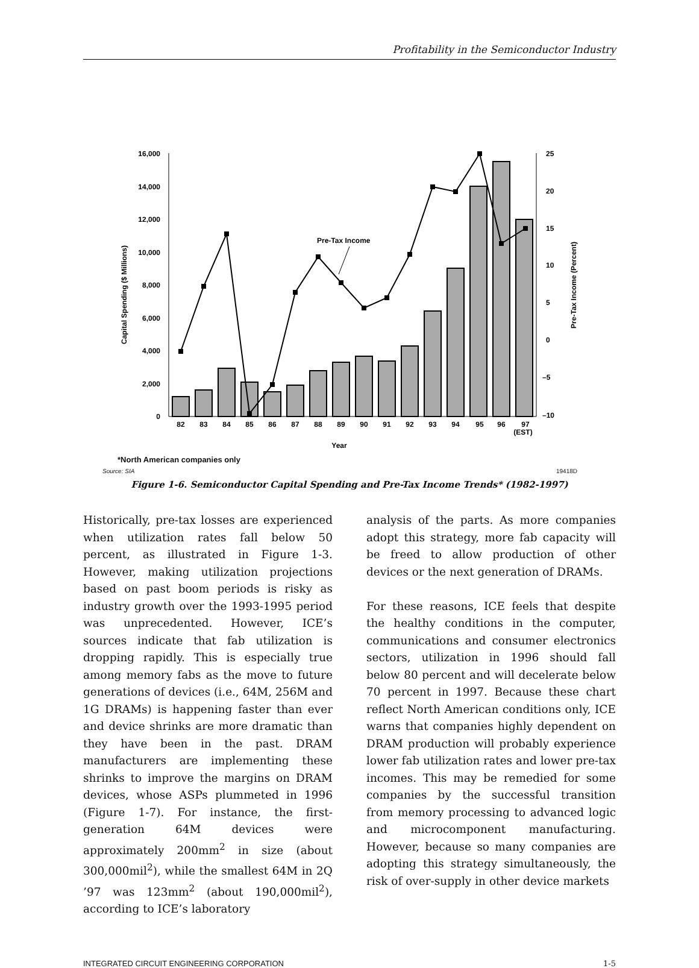Profitability in the Semiconductor Industry
16,000
14,000
12,000
10,000
8,000
6,000
4,000
2,000
0
25
20
15
10
5
0
–5
–10
Pre-Tax Income
82
83
84
85
86
87
88
89
90
91
92
93
94
95
96
97
(EST)
Year
Capital Spending ($ Millions)
Pre-Tax Income (Percent)
*North American companies only
Source: SIA 19418D
Figure 1-6. Semiconductor Capital Spending and Pre-Tax Income Trends* (1982-1997)
Historically, pre-tax losses are experienced when utilization rates fall below 50 percent, as illustrated in Figure 1-3. However, making utilization projections based on past boom periods is risky as industry growth over the 1993-1995 period was unprecedented. However, ICE’s sources indicate that fab utilization is dropping rapidly. This is especially true among memory fabs as the move to future generations of devices (i.e., 64M, 256M and 1G DRAMs) is happening faster than ever and device shrinks are more dramatic than they have been in the past. DRAM manufacturers are implementing these shrinks to improve the margins on DRAM devices, whose ASPs plummeted in 1996 (Figure 1-7). For instance, the first-generation 64M devices were approximately 200mm<sup>2</sup> in size (about 300,000mil<sup>2</sup>), while the smallest 64M in 2Q ’97 was 123mm<sup>2</sup> (about 190,000mil<sup>2</sup>), according to ICE’s laboratory
analysis of the parts. As more companies adopt this strategy, more fab capacity will be freed to allow production of other devices or the next generation of DRAMs.
For these reasons, ICE feels that despite the healthy conditions in the computer, communications and consumer electronics sectors, utilization in 1996 should fall below 80 percent and will decelerate below 70 percent in 1997. Because these chart reflect North American conditions only, ICE warns that companies highly dependent on DRAM production will probably experience lower fab utilization rates and lower pre-tax incomes. This may be remedied for some companies by the successful transition from memory processing to advanced logic and microcomponent manufacturing. However, because so many companies are adopting this strategy simultaneously, the risk of over-supply in other device markets
INTEGRATED CIRCUIT ENGINEERING CORPORATION 1-5